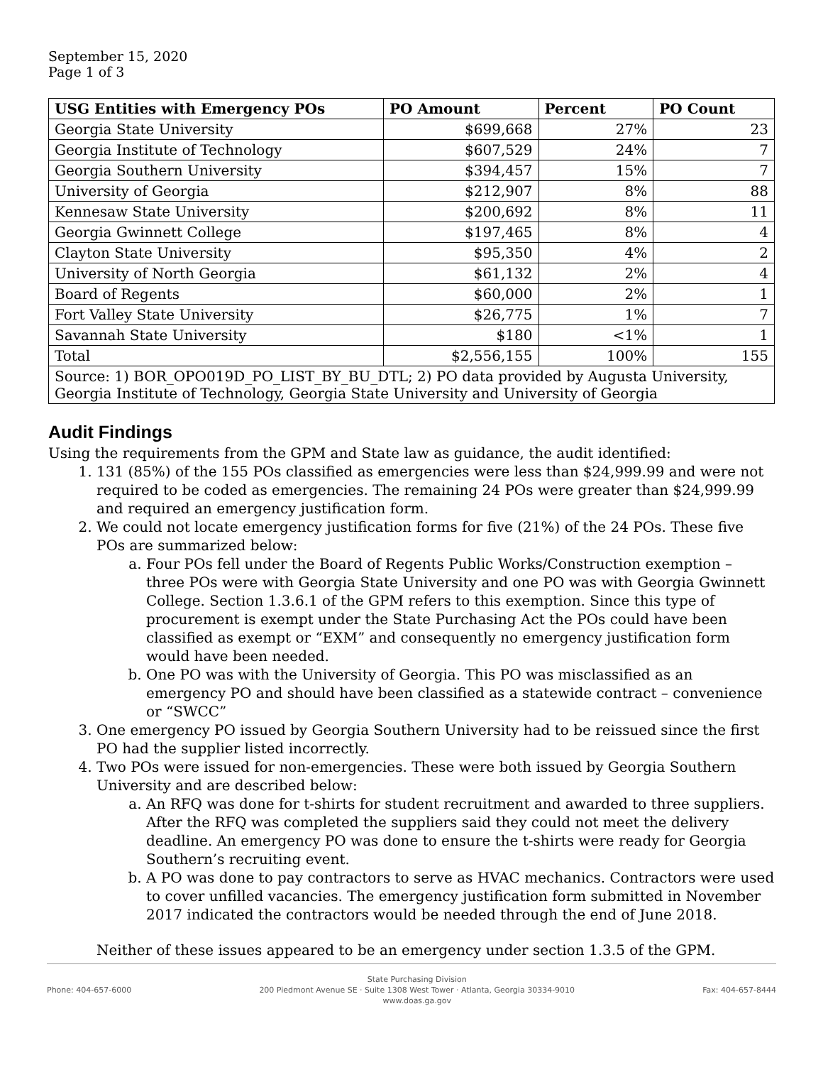September 15, 2020
Page 1 of 3
| USG Entities with Emergency POs | PO Amount | Percent | PO Count |
| --- | --- | --- | --- |
| Georgia State University | $699,668 | 27% | 23 |
| Georgia Institute of Technology | $607,529 | 24% | 7 |
| Georgia Southern University | $394,457 | 15% | 7 |
| University of Georgia | $212,907 | 8% | 88 |
| Kennesaw State University | $200,692 | 8% | 11 |
| Georgia Gwinnett College | $197,465 | 8% | 4 |
| Clayton State University | $95,350 | 4% | 2 |
| University of North Georgia | $61,132 | 2% | 4 |
| Board of Regents | $60,000 | 2% | 1 |
| Fort Valley State University | $26,775 | 1% | 7 |
| Savannah State University | $180 | <1% | 1 |
| Total | $2,556,155 | 100% | 155 |
| Source: 1) BOR_OPO019D_PO_LIST_BY_BU_DTL; 2) PO data provided by Augusta University, Georgia Institute of Technology, Georgia State University and University of Georgia | | | |
Audit Findings
Using the requirements from the GPM and State law as guidance, the audit identified:
1. 131 (85%) of the 155 POs classified as emergencies were less than $24,999.99 and were not required to be coded as emergencies. The remaining 24 POs were greater than $24,999.99 and required an emergency justification form.
2. We could not locate emergency justification forms for five (21%) of the 24 POs. These five POs are summarized below:
a. Four POs fell under the Board of Regents Public Works/Construction exemption – three POs were with Georgia State University and one PO was with Georgia Gwinnett College. Section 1.3.6.1 of the GPM refers to this exemption. Since this type of procurement is exempt under the State Purchasing Act the POs could have been classified as exempt or “EXM” and consequently no emergency justification form would have been needed.
b. One PO was with the University of Georgia. This PO was misclassified as an emergency PO and should have been classified as a statewide contract – convenience or “SWCC”
3. One emergency PO issued by Georgia Southern University had to be reissued since the first PO had the supplier listed incorrectly.
4. Two POs were issued for non-emergencies. These were both issued by Georgia Southern University and are described below:
a. An RFQ was done for t-shirts for student recruitment and awarded to three suppliers. After the RFQ was completed the suppliers said they could not meet the delivery deadline. An emergency PO was done to ensure the t-shirts were ready for Georgia Southern’s recruiting event.
b. A PO was done to pay contractors to serve as HVAC mechanics. Contractors were used to cover unfilled vacancies. The emergency justification form submitted in November 2017 indicated the contractors would be needed through the end of June 2018.
Neither of these issues appeared to be an emergency under section 1.3.5 of the GPM.
Phone: 404-657-6000
State Purchasing Division
200 Piedmont Avenue SE · Suite 1308 West Tower · Atlanta, Georgia 30334-9010
www.doas.ga.gov
Fax: 404-657-8444